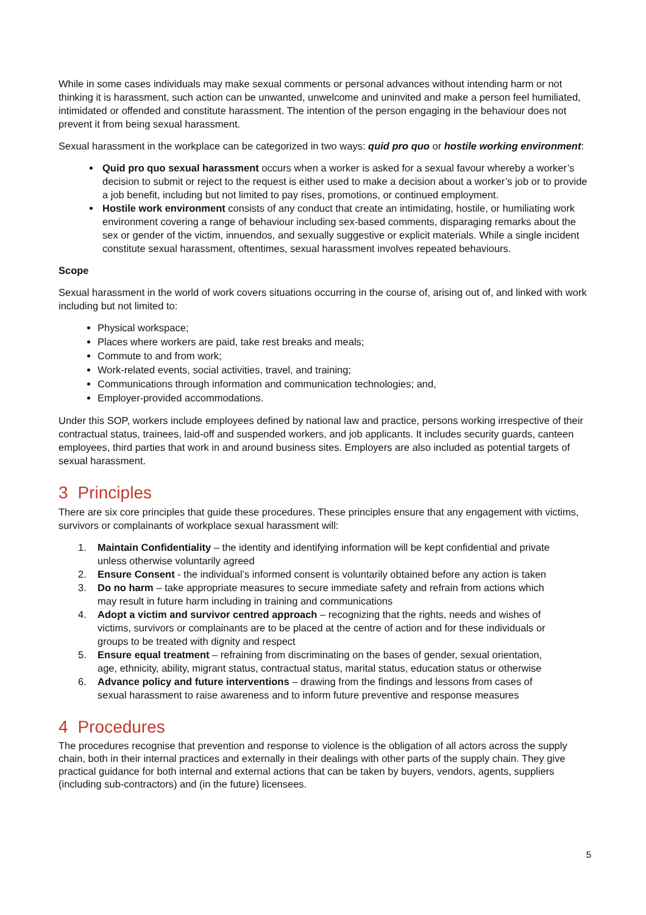While in some cases individuals may make sexual comments or personal advances without intending harm or not thinking it is harassment, such action can be unwanted, unwelcome and uninvited and make a person feel humiliated, intimidated or offended and constitute harassment. The intention of the person engaging in the behaviour does not prevent it from being sexual harassment.
Sexual harassment in the workplace can be categorized in two ways: quid pro quo or hostile working environment:
Quid pro quo sexual harassment occurs when a worker is asked for a sexual favour whereby a worker’s decision to submit or reject to the request is either used to make a decision about a worker’s job or to provide a job benefit, including but not limited to pay rises, promotions, or continued employment.
Hostile work environment consists of any conduct that create an intimidating, hostile, or humiliating work environment covering a range of behaviour including sex-based comments, disparaging remarks about the sex or gender of the victim, innuendos, and sexually suggestive or explicit materials. While a single incident constitute sexual harassment, oftentimes, sexual harassment involves repeated behaviours.
Scope
Sexual harassment in the world of work covers situations occurring in the course of, arising out of, and linked with work including but not limited to:
Physical workspace;
Places where workers are paid, take rest breaks and meals;
Commute to and from work;
Work-related events, social activities, travel, and training;
Communications through information and communication technologies; and,
Employer-provided accommodations.
Under this SOP, workers include employees defined by national law and practice, persons working irrespective of their contractual status, trainees, laid-off and suspended workers, and job applicants. It includes security guards, canteen employees, third parties that work in and around business sites. Employers are also included as potential targets of sexual harassment.
3 Principles
There are six core principles that guide these procedures. These principles ensure that any engagement with victims, survivors or complainants of workplace sexual harassment will:
1. Maintain Confidentiality – the identity and identifying information will be kept confidential and private
unless otherwise voluntarily agreed
2. Ensure Consent - the individual’s informed consent is voluntarily obtained before any action is taken
3. Do no harm – take appropriate measures to secure immediate safety and refrain from actions which
may result in future harm including in training and communications
4. Adopt a victim and survivor centred approach – recognizing that the rights, needs and wishes of
victims, survivors or complainants are to be placed at the centre of action and for these individuals or
groups to be treated with dignity and respect
5. Ensure equal treatment – refraining from discriminating on the bases of gender, sexual orientation,
age, ethnicity, ability, migrant status, contractual status, marital status, education status or otherwise
6. Advance policy and future interventions – drawing from the findings and lessons from cases of
sexual harassment to raise awareness and to inform future preventive and response measures
4 Procedures
The procedures recognise that prevention and response to violence is the obligation of all actors across the supply chain, both in their internal practices and externally in their dealings with other parts of the supply chain. They give practical guidance for both internal and external actions that can be taken by buyers, vendors, agents, suppliers (including sub-contractors) and (in the future) licensees.
5